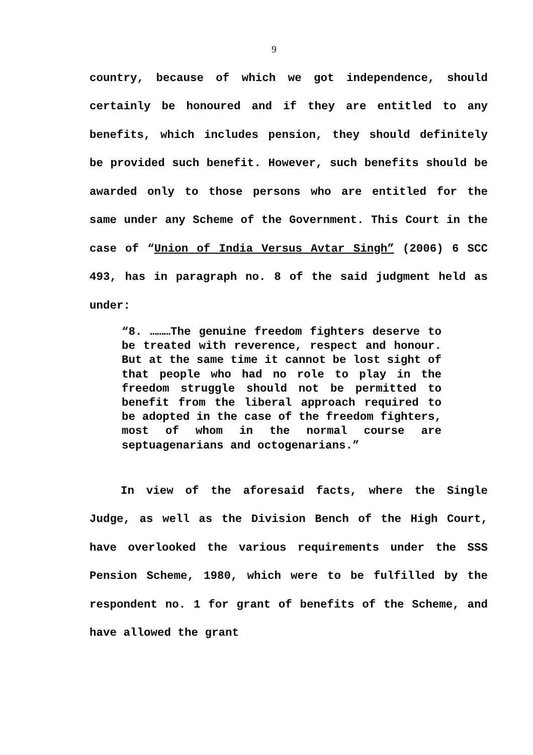9
country, because of which we got independence, should certainly be honoured and if they are entitled to any benefits, which includes pension, they should definitely be provided such benefit. However, such benefits should be awarded only to those persons who are entitled for the same under any Scheme of the Government. This Court in the case of “Union of India Versus Avtar Singh” (2006) 6 SCC 493, has in paragraph no. 8 of the said judgment held as under:
“8. ………The genuine freedom fighters deserve to be treated with reverence, respect and honour. But at the same time it cannot be lost sight of that people who had no role to play in the freedom struggle should not be permitted to benefit from the liberal approach required to be adopted in the case of the freedom fighters, most of whom in the normal course are septuagenarians and octogenarians.”
In view of the aforesaid facts, where the Single Judge, as well as the Division Bench of the High Court, have overlooked the various requirements under the SSS Pension Scheme, 1980, which were to be fulfilled by the respondent no. 1 for grant of benefits of the Scheme, and have allowed the grant